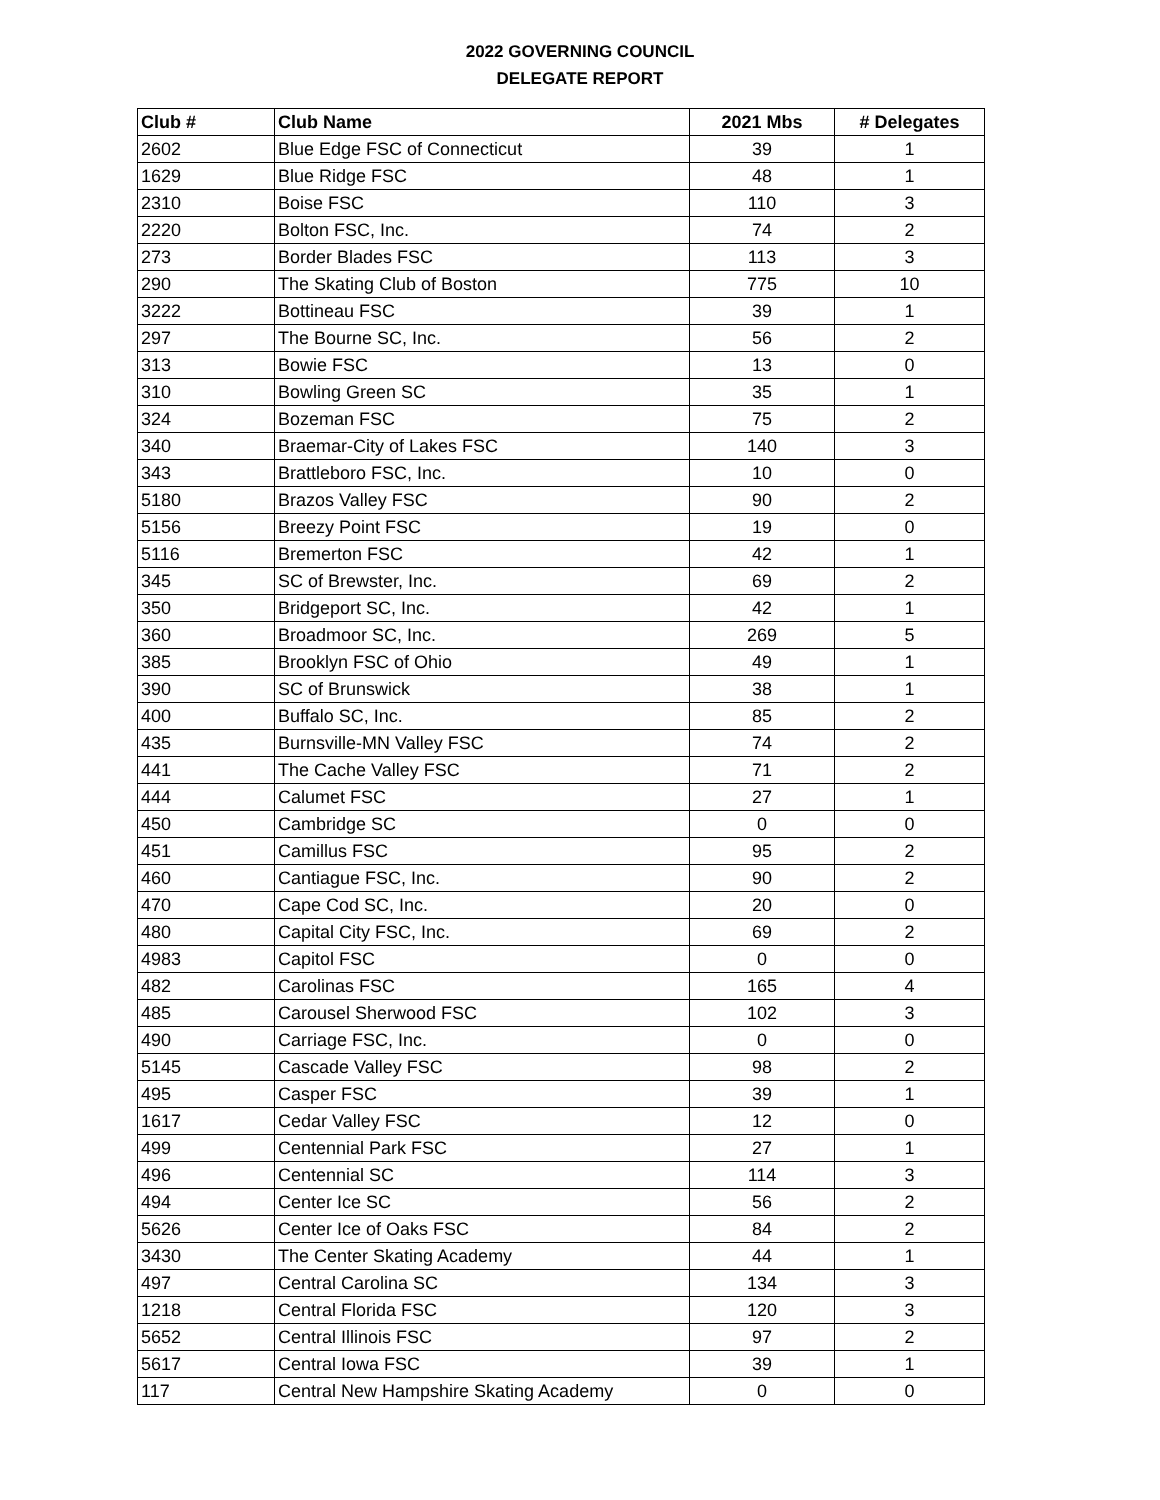2022 GOVERNING COUNCIL
DELEGATE REPORT
| Club # | Club Name | 2021 Mbs | # Delegates |
| --- | --- | --- | --- |
| 2602 | Blue Edge FSC of Connecticut | 39 | 1 |
| 1629 | Blue Ridge FSC | 48 | 1 |
| 2310 | Boise FSC | 110 | 3 |
| 2220 | Bolton FSC, Inc. | 74 | 2 |
| 273 | Border Blades FSC | 113 | 3 |
| 290 | The Skating Club of Boston | 775 | 10 |
| 3222 | Bottineau FSC | 39 | 1 |
| 297 | The Bourne SC, Inc. | 56 | 2 |
| 313 | Bowie FSC | 13 | 0 |
| 310 | Bowling Green SC | 35 | 1 |
| 324 | Bozeman FSC | 75 | 2 |
| 340 | Braemar-City of Lakes FSC | 140 | 3 |
| 343 | Brattleboro FSC, Inc. | 10 | 0 |
| 5180 | Brazos Valley FSC | 90 | 2 |
| 5156 | Breezy Point FSC | 19 | 0 |
| 5116 | Bremerton FSC | 42 | 1 |
| 345 | SC of Brewster, Inc. | 69 | 2 |
| 350 | Bridgeport SC, Inc. | 42 | 1 |
| 360 | Broadmoor SC, Inc. | 269 | 5 |
| 385 | Brooklyn FSC of Ohio | 49 | 1 |
| 390 | SC of Brunswick | 38 | 1 |
| 400 | Buffalo SC, Inc. | 85 | 2 |
| 435 | Burnsville-MN Valley FSC | 74 | 2 |
| 441 | The Cache Valley FSC | 71 | 2 |
| 444 | Calumet FSC | 27 | 1 |
| 450 | Cambridge SC | 0 | 0 |
| 451 | Camillus FSC | 95 | 2 |
| 460 | Cantiague FSC, Inc. | 90 | 2 |
| 470 | Cape Cod SC, Inc. | 20 | 0 |
| 480 | Capital City FSC, Inc. | 69 | 2 |
| 4983 | Capitol FSC | 0 | 0 |
| 482 | Carolinas FSC | 165 | 4 |
| 485 | Carousel Sherwood FSC | 102 | 3 |
| 490 | Carriage FSC, Inc. | 0 | 0 |
| 5145 | Cascade Valley FSC | 98 | 2 |
| 495 | Casper FSC | 39 | 1 |
| 1617 | Cedar Valley FSC | 12 | 0 |
| 499 | Centennial Park FSC | 27 | 1 |
| 496 | Centennial SC | 114 | 3 |
| 494 | Center Ice SC | 56 | 2 |
| 5626 | Center Ice of Oaks FSC | 84 | 2 |
| 3430 | The Center Skating Academy | 44 | 1 |
| 497 | Central Carolina SC | 134 | 3 |
| 1218 | Central Florida FSC | 120 | 3 |
| 5652 | Central Illinois FSC | 97 | 2 |
| 5617 | Central Iowa FSC | 39 | 1 |
| 117 | Central New Hampshire Skating Academy | 0 | 0 |